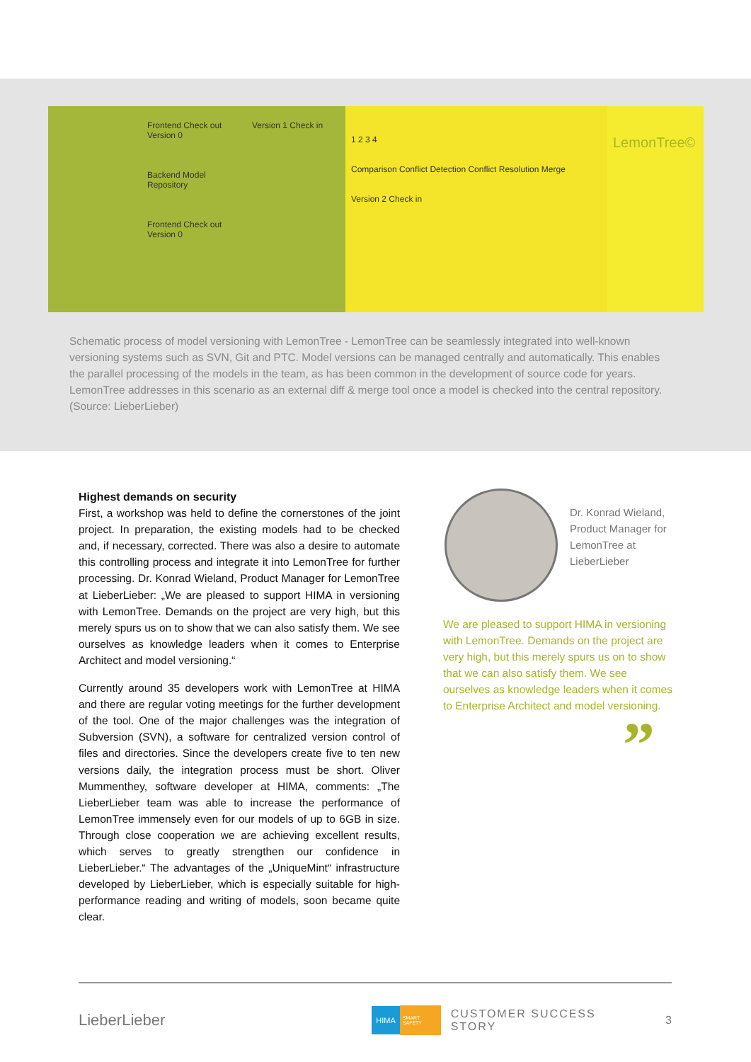Frontend Check out Version 0
Backend Model Repository
Frontend Check out Version 0
Version 1 Check in
1 2 3 4
Comparison Conflict Detection Conflict Resolution Merge
Version 2 Check in
LemonTree©
Schematic process of model versioning with LemonTree - LemonTree can be seamlessly integrated into well-known versioning systems such as SVN, Git and PTC. Model versions can be managed centrally and automatically. This enables the parallel processing of the models in the team, as has been common in the development of source code for years. LemonTree addresses in this scenario as an external diff & merge tool once a model is checked into the central repository. (Source: LieberLieber)
Highest demands on security
First, a workshop was held to define the cornerstones of the joint project. In preparation, the existing models had to be checked and, if necessary, corrected. There was also a desire to automate this controlling process and integrate it into LemonTree for further processing. Dr. Konrad Wieland, Product Manager for LemonTree at LieberLieber: „We are pleased to support HIMA in versioning with LemonTree. Demands on the project are very high, but this merely spurs us on to show that we can also satisfy them. We see ourselves as knowledge leaders when it comes to Enterprise Architect and model versioning.“
Currently around 35 developers work with LemonTree at HIMA and there are regular voting meetings for the further development of the tool. One of the major challenges was the integration of Subversion (SVN), a software for centralized version control of files and directories. Since the developers create five to ten new versions daily, the integration process must be short. Oliver Mummenthey, software developer at HIMA, comments: „The LieberLieber team was able to increase the performance of LemonTree immensely even for our models of up to 6GB in size. Through close cooperation we are achieving excellent results, which serves to greatly strengthen our confidence in LieberLieber.“ The advantages of the „UniqueMint“ infrastructure developed by LieberLieber, which is especially suitable for high-performance reading and writing of models, soon became quite clear.
Dr. Konrad Wieland,
Product Manager for
LemonTree at
LieberLieber
We are pleased to support HIMA in versioning with LemonTree. Demands on the project are very high, but this merely spurs us on to show that we can also satisfy them. We see ourselves as knowledge leaders when it comes to Enterprise Architect and model versioning.
”
LieberLieber HIMA SMART SAFETY CUSTOMER SUCCESS STORY 3